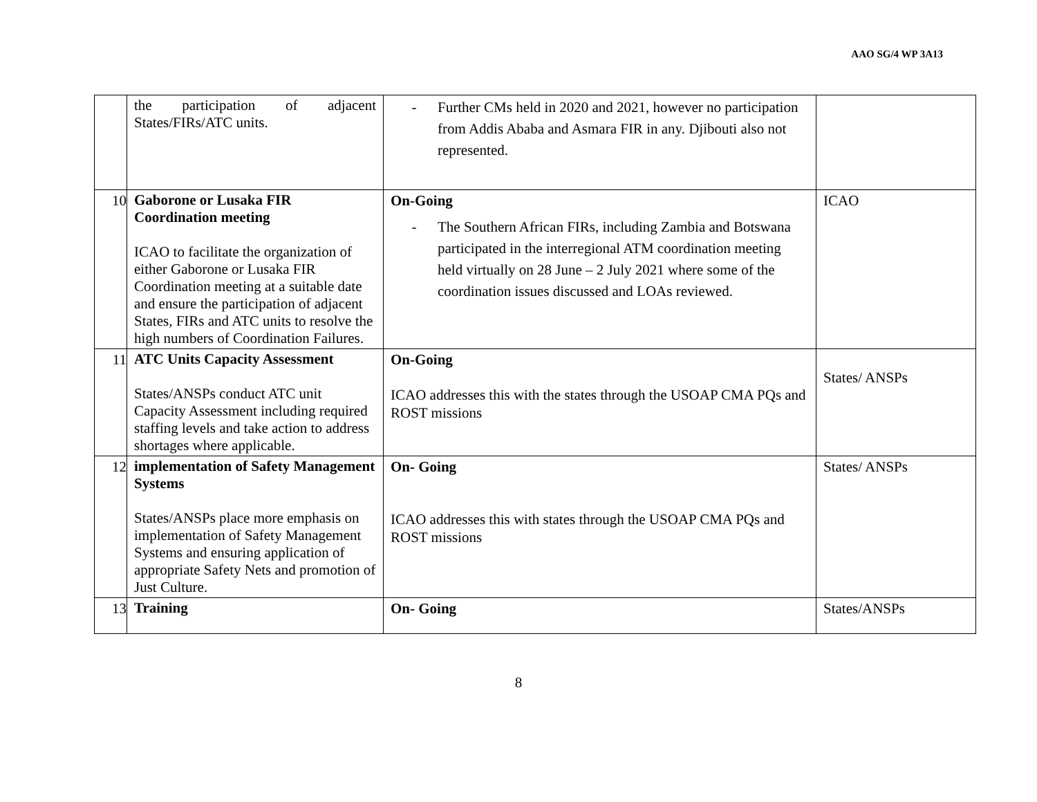AAO SG/4 WP 3A13
| | the participation of adjacent States/FIRs/ATC units. | - Further CMs held in 2020 and 2021, however no participation from Addis Ababa and Asmara FIR in any. Djibouti also not represented. | |
| 10 | Gaborone or Lusaka FIR Coordination meeting ICAO to facilitate the organization of either Gaborone or Lusaka FIR Coordination meeting at a suitable date and ensure the participation of adjacent States, FIRs and ATC units to resolve the high numbers of Coordination Failures. | On-Going - The Southern African FIRs, including Zambia and Botswana participated in the interregional ATM coordination meeting held virtually on 28 June – 2 July 2021 where some of the coordination issues discussed and LOAs reviewed. | ICAO |
| 11 | ATC Units Capacity Assessment States/ANSPs conduct ATC unit Capacity Assessment including required staffing levels and take action to address shortages where applicable. | On-Going ICAO addresses this with the states through the USOAP CMA PQs and ROST missions | States/ ANSPs |
| 12 | implementation of Safety Management Systems States/ANSPs place more emphasis on implementation of Safety Management Systems and ensuring application of appropriate Safety Nets and promotion of Just Culture. | On- Going ICAO addresses this with states through the USOAP CMA PQs and ROST missions | States/ ANSPs |
| 13 | Training | On- Going | States/ANSPs |
8